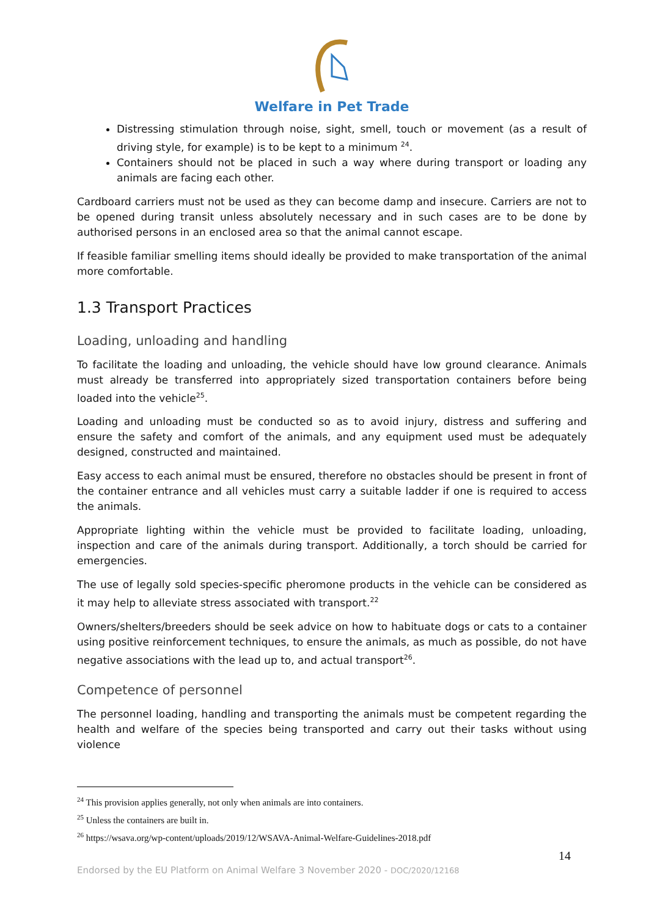Welfare in Pet Trade
Distressing stimulation through noise, sight, smell, touch or movement (as a result of driving style, for example) is to be kept to a minimum <sup>24</sup>.
Containers should not be placed in such a way where during transport or loading any animals are facing each other.
Cardboard carriers must not be used as they can become damp and insecure. Carriers are not to be opened during transit unless absolutely necessary and in such cases are to be done by authorised persons in an enclosed area so that the animal cannot escape.
If feasible familiar smelling items should ideally be provided to make transportation of the animal more comfortable.
1.3 Transport Practices
Loading, unloading and handling
To facilitate the loading and unloading, the vehicle should have low ground clearance. Animals must already be transferred into appropriately sized transportation containers before being loaded into the vehicle<sup>25</sup>.
Loading and unloading must be conducted so as to avoid injury, distress and suffering and ensure the safety and comfort of the animals, and any equipment used must be adequately designed, constructed and maintained.
Easy access to each animal must be ensured, therefore no obstacles should be present in front of the container entrance and all vehicles must carry a suitable ladder if one is required to access the animals.
Appropriate lighting within the vehicle must be provided to facilitate loading, unloading, inspection and care of the animals during transport. Additionally, a torch should be carried for emergencies.
The use of legally sold species-specific pheromone products in the vehicle can be considered as it may help to alleviate stress associated with transport.<sup>22</sup>
Owners/shelters/breeders should be seek advice on how to habituate dogs or cats to a container using positive reinforcement techniques, to ensure the animals, as much as possible, do not have negative associations with the lead up to, and actual transport<sup>26</sup>.
Competence of personnel
The personnel loading, handling and transporting the animals must be competent regarding the health and welfare of the species being transported and carry out their tasks without using violence
<sup>24</sup> This provision applies generally, not only when animals are into containers.
<sup>25</sup> Unless the containers are built in.
<sup>26</sup> https://wsava.org/wp-content/uploads/2019/12/WSAVA-Animal-Welfare-Guidelines-2018.pdf
14
Endorsed by the EU Platform on Animal Welfare 3 November 2020 - DOC/2020/12168